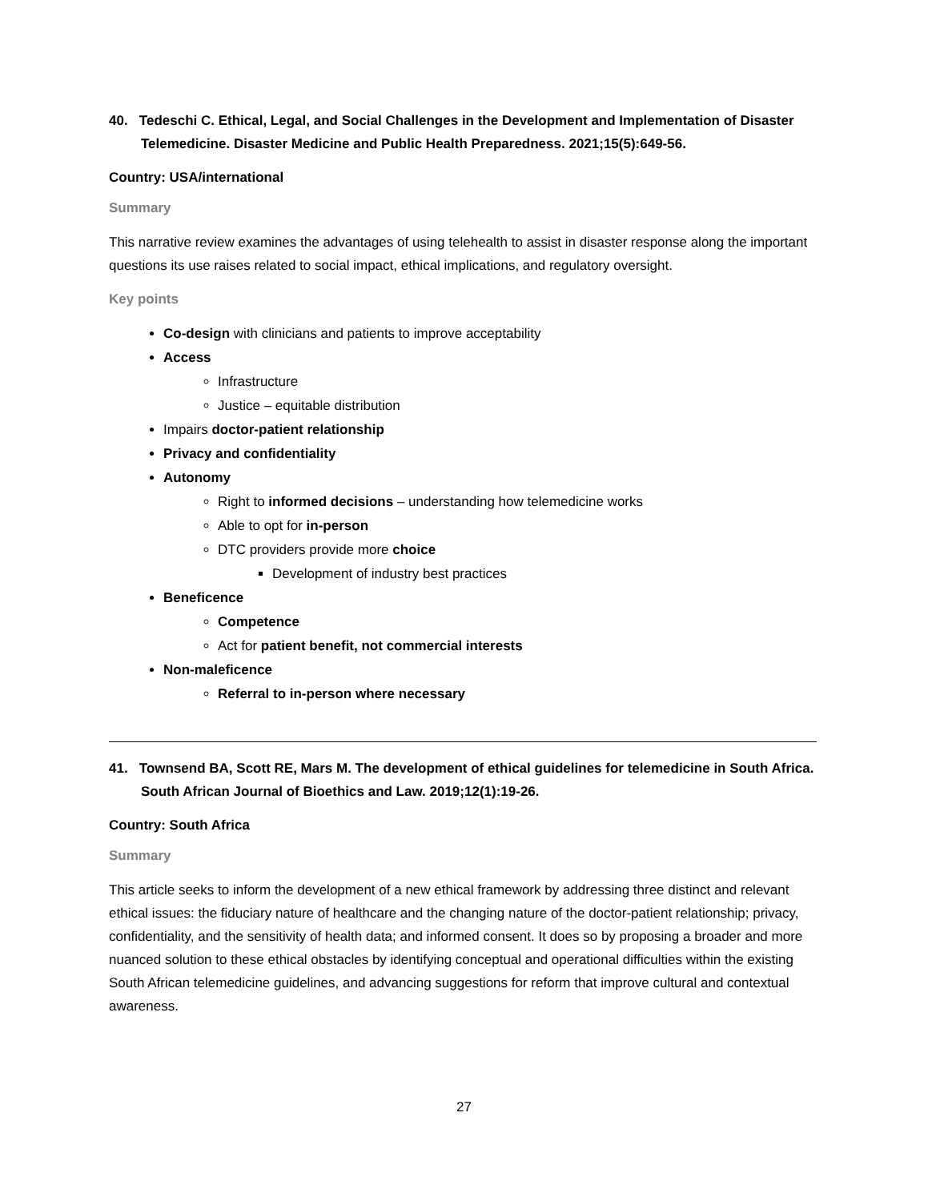40. Tedeschi C. Ethical, Legal, and Social Challenges in the Development and Implementation of Disaster Telemedicine. Disaster Medicine and Public Health Preparedness. 2021;15(5):649-56.
Country: USA/international
Summary
This narrative review examines the advantages of using telehealth to assist in disaster response along the important questions its use raises related to social impact, ethical implications, and regulatory oversight.
Key points
Co-design with clinicians and patients to improve acceptability
Access
Infrastructure
Justice – equitable distribution
Impairs doctor-patient relationship
Privacy and confidentiality
Autonomy
Right to informed decisions – understanding how telemedicine works
Able to opt for in-person
DTC providers provide more choice
Development of industry best practices
Beneficence
Competence
Act for patient benefit, not commercial interests
Non-maleficence
Referral to in-person where necessary
41. Townsend BA, Scott RE, Mars M. The development of ethical guidelines for telemedicine in South Africa. South African Journal of Bioethics and Law. 2019;12(1):19-26.
Country: South Africa
Summary
This article seeks to inform the development of a new ethical framework by addressing three distinct and relevant ethical issues: the fiduciary nature of healthcare and the changing nature of the doctor-patient relationship; privacy, confidentiality, and the sensitivity of health data; and informed consent. It does so by proposing a broader and more nuanced solution to these ethical obstacles by identifying conceptual and operational difficulties within the existing South African telemedicine guidelines, and advancing suggestions for reform that improve cultural and contextual awareness.
27